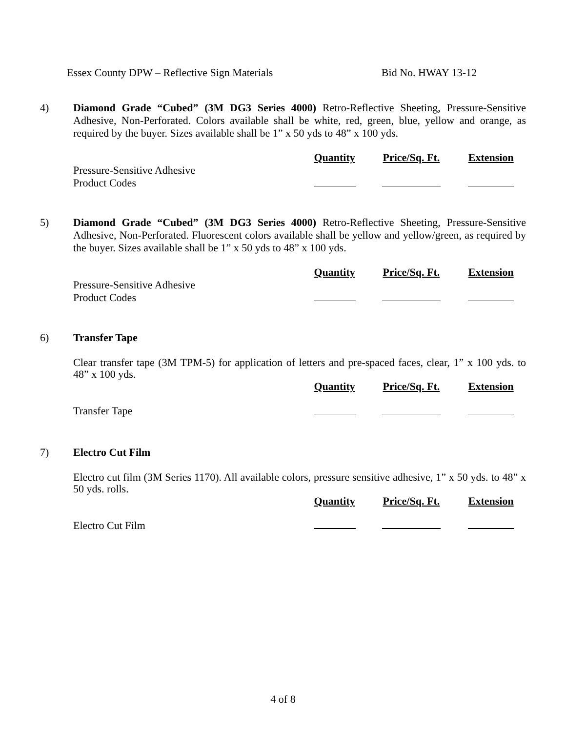Essex County DPW – Reflective Sign Materials Bid No. HWAY 13-12
4)
Diamond Grade “Cubed” (3M DG3 Series 4000) Retro-Reflective Sheeting, Pressure-Sensitive Adhesive, Non-Perforated. Colors available shall be white, red, green, blue, yellow and orange, as required by the buyer. Sizes available shall be 1” x 50 yds to 48” x 100 yds.
| | Quantity | Price/Sq. Ft. | Extension |
| --- | --- | --- | --- |
| Pressure-Sensitive Adhesive Product Codes | | | |
5)
Diamond Grade “Cubed” (3M DG3 Series 4000) Retro-Reflective Sheeting, Pressure-Sensitive Adhesive, Non-Perforated. Fluorescent colors available shall be yellow and yellow/green, as required by the buyer. Sizes available shall be 1” x 50 yds to 48” x 100 yds.
| | Quantity | Price/Sq. Ft. | Extension |
| --- | --- | --- | --- |
| Pressure-Sensitive Adhesive Product Codes | | | |
6)
Transfer Tape
Clear transfer tape (3M TPM-5) for application of letters and pre-spaced faces, clear, 1” x 100 yds. to 48” x 100 yds.
| | Quantity | Price/Sq. Ft. | Extension |
| --- | --- | --- | --- |
| Transfer Tape | | | |
7)
Electro Cut Film
Electro cut film (3M Series 1170). All available colors, pressure sensitive adhesive, 1” x 50 yds. to 48” x 50 yds. rolls.
| | Quantity | Price/Sq. Ft. | Extension |
| --- | --- | --- | --- |
| Electro Cut Film | | | |
4 of 8